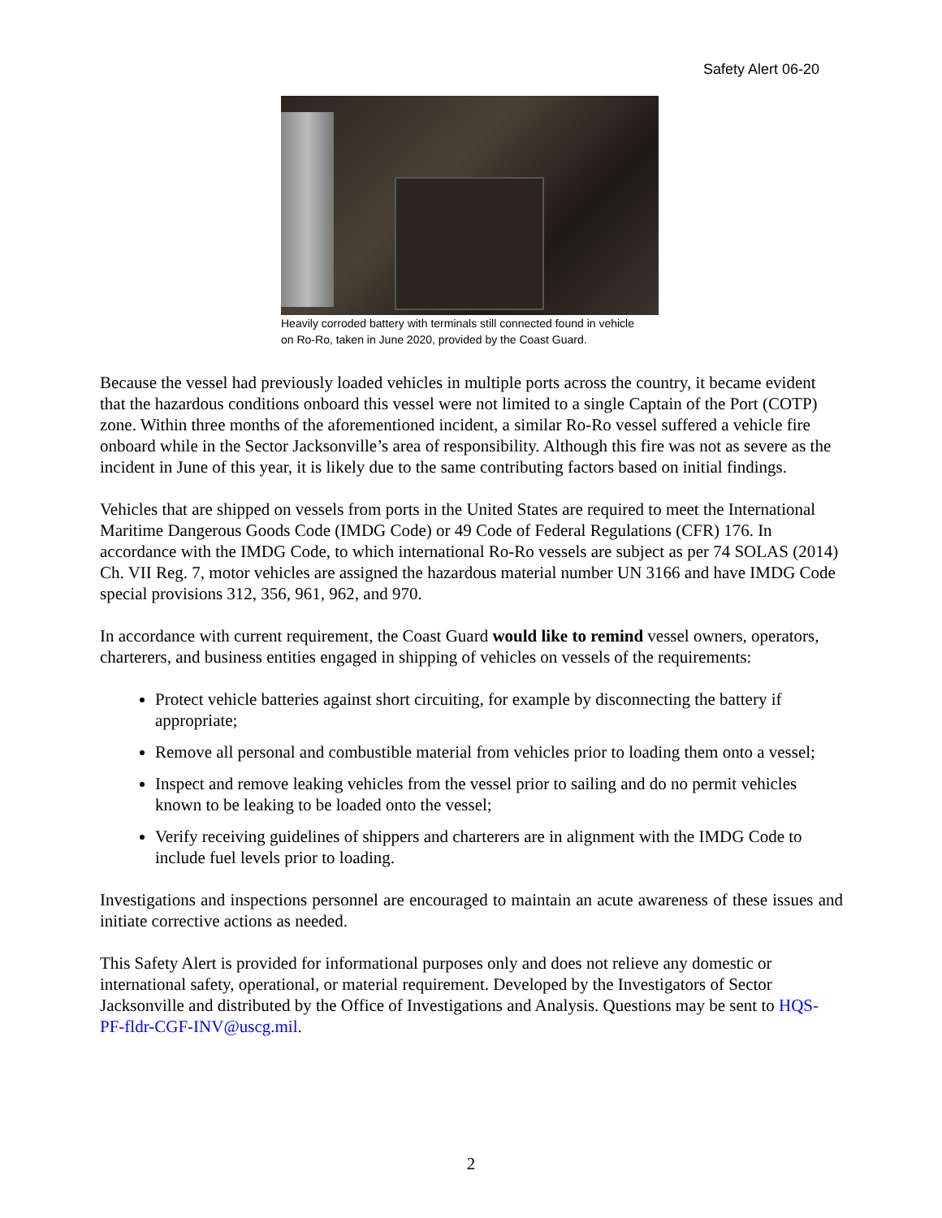Safety Alert 06-20
Heavily corroded battery with terminals still connected found in vehicle on Ro-Ro, taken in June 2020, provided by the Coast Guard.
Because the vessel had previously loaded vehicles in multiple ports across the country, it became evident that the hazardous conditions onboard this vessel were not limited to a single Captain of the Port (COTP) zone. Within three months of the aforementioned incident, a similar Ro-Ro vessel suffered a vehicle fire onboard while in the Sector Jacksonville’s area of responsibility. Although this fire was not as severe as the incident in June of this year, it is likely due to the same contributing factors based on initial findings.
Vehicles that are shipped on vessels from ports in the United States are required to meet the International Maritime Dangerous Goods Code (IMDG Code) or 49 Code of Federal Regulations (CFR) 176. In accordance with the IMDG Code, to which international Ro-Ro vessels are subject as per 74 SOLAS (2014) Ch. VII Reg. 7, motor vehicles are assigned the hazardous material number UN 3166 and have IMDG Code special provisions 312, 356, 961, 962, and 970.
In accordance with current requirement, the Coast Guard would like to remind vessel owners, operators, charterers, and business entities engaged in shipping of vehicles on vessels of the requirements:
Protect vehicle batteries against short circuiting, for example by disconnecting the battery if appropriate;
Remove all personal and combustible material from vehicles prior to loading them onto a vessel;
Inspect and remove leaking vehicles from the vessel prior to sailing and do no permit vehicles known to be leaking to be loaded onto the vessel;
Verify receiving guidelines of shippers and charterers are in alignment with the IMDG Code to include fuel levels prior to loading.
Investigations and inspections personnel are encouraged to maintain an acute awareness of these issues and initiate corrective actions as needed.
This Safety Alert is provided for informational purposes only and does not relieve any domestic or international safety, operational, or material requirement. Developed by the Investigators of Sector Jacksonville and distributed by the Office of Investigations and Analysis. Questions may be sent to HQS-PF-fldr-CGF-INV@uscg.mil.
2